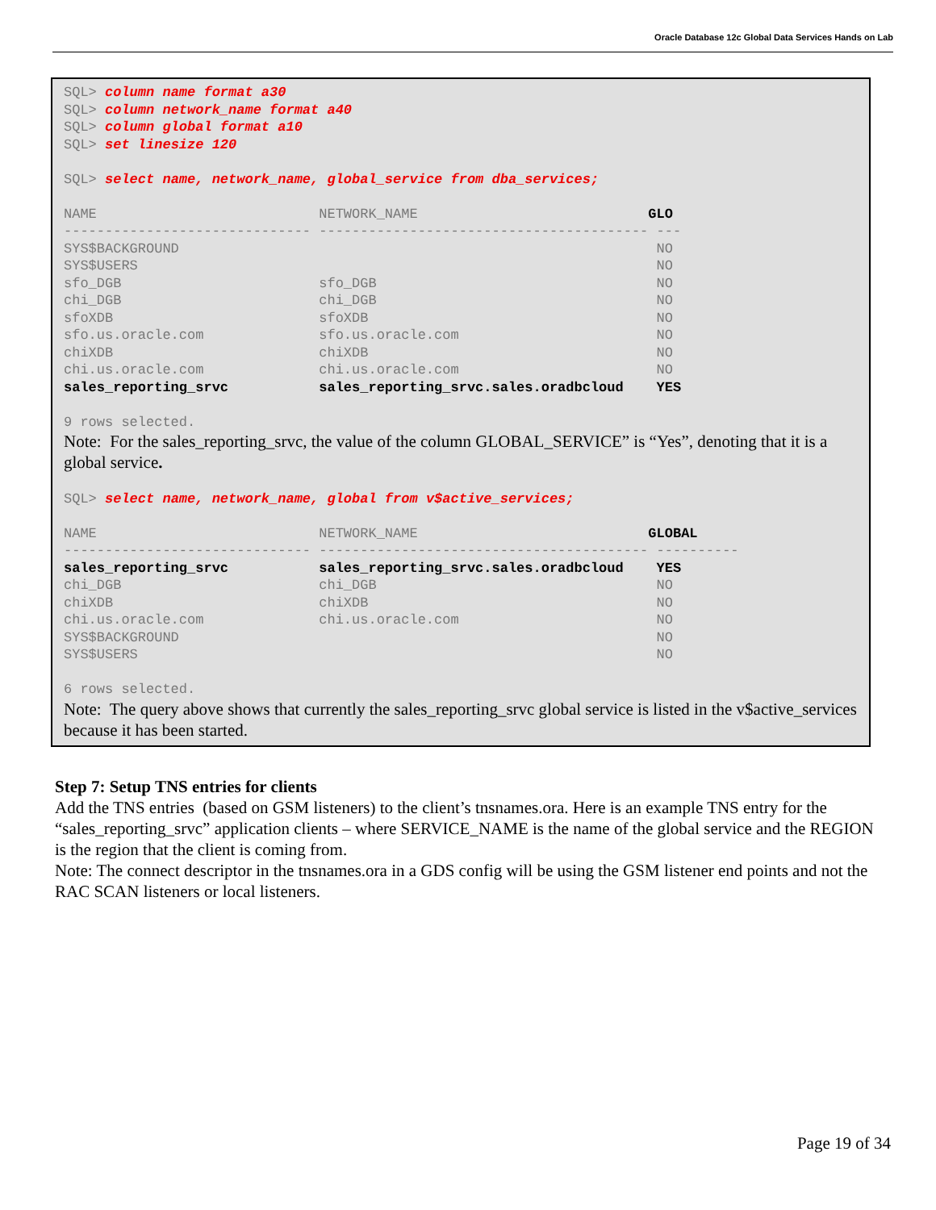Oracle Database 12c Global Data Services Hands on Lab
SQL> column name format a30 SQL> column network_name format a40 SQL> column global format a10 SQL> set linesize 120 SQL> select name, network_name, global_service from dba_services; NAME NETWORK_NAME GLO ------------------------------ ---------------------------------------- --- SYS$BACKGROUND NO SYS$USERS NO sfo_DGB sfo_DGB NO chi_DGB chi_DGB NO sfoXDB sfoXDB NO sfo.us.oracle.com sfo.us.oracle.com NO chiXDB chiXDB NO chi.us.oracle.com chi.us.oracle.com NO sales_reporting_srvc sales_reporting_srvc.sales.oradbcloud YES 9 rows selected.
Note: For the sales_reporting_srvc, the value of the column GLOBAL_SERVICE” is “Yes”, denoting that it is a global service.
SQL> select name, network_name, global from v$active_services; NAME NETWORK_NAME GLOBAL ------------------------------ ---------------------------------------- ---------- sales_reporting_srvc sales_reporting_srvc.sales.oradbcloud YES chi_DGB chi_DGB NO chiXDB chiXDB NO chi.us.oracle.com chi.us.oracle.com NO SYS$BACKGROUND NO SYS$USERS NO 6 rows selected.
Note: The query above shows that currently the sales_reporting_srvc global service is listed in the v$active_services because it has been started.
Step 7: Setup TNS entries for clients
Add the TNS entries (based on GSM listeners) to the client’s tnsnames.ora. Here is an example TNS entry for the “sales_reporting_srvc” application clients – where SERVICE_NAME is the name of the global service and the REGION is the region that the client is coming from.
Note: The connect descriptor in the tnsnames.ora in a GDS config will be using the GSM listener end points and not the RAC SCAN listeners or local listeners.
Page 19 of 34